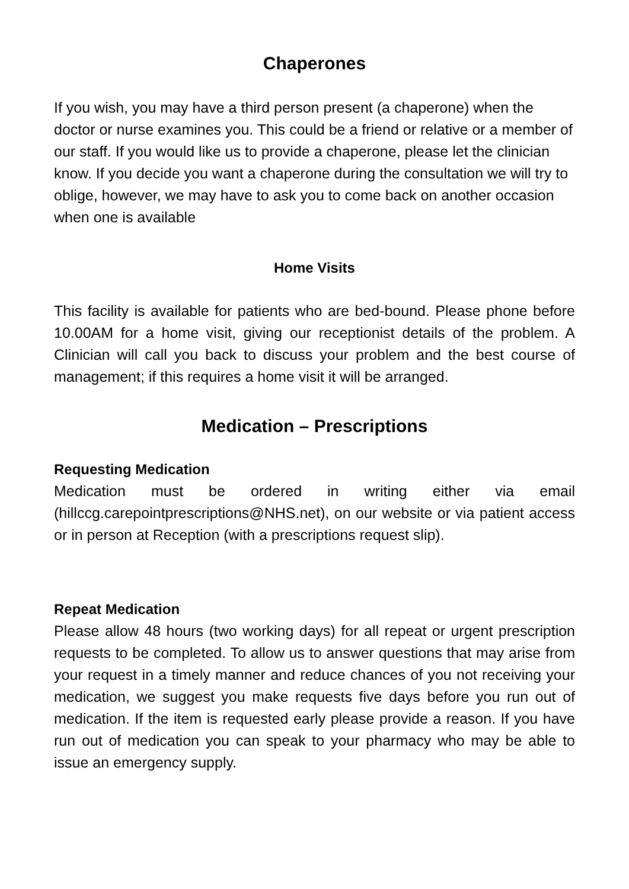Chaperones
If you wish, you may have a third person present (a chaperone) when the doctor or nurse examines you. This could be a friend or relative or a member of our staff. If you would like us to provide a chaperone, please let the clinician know. If you decide you want a chaperone during the consultation we will try to oblige, however, we may have to ask you to come back on another occasion when one is available
Home Visits
This facility is available for patients who are bed-bound. Please phone before 10.00AM for a home visit, giving our receptionist details of the problem. A Clinician will call you back to discuss your problem and the best course of management; if this requires a home visit it will be arranged.
Medication – Prescriptions
Requesting Medication
Medication must be ordered in writing either via email (hillccg.carepointprescriptions@NHS.net), on our website or via patient access or in person at Reception (with a prescriptions request slip).
Repeat Medication
Please allow 48 hours (two working days) for all repeat or urgent prescription requests to be completed. To allow us to answer questions that may arise from your request in a timely manner and reduce chances of you not receiving your medication, we suggest you make requests five days before you run out of medication. If the item is requested early please provide a reason. If you have run out of medication you can speak to your pharmacy who may be able to issue an emergency supply.